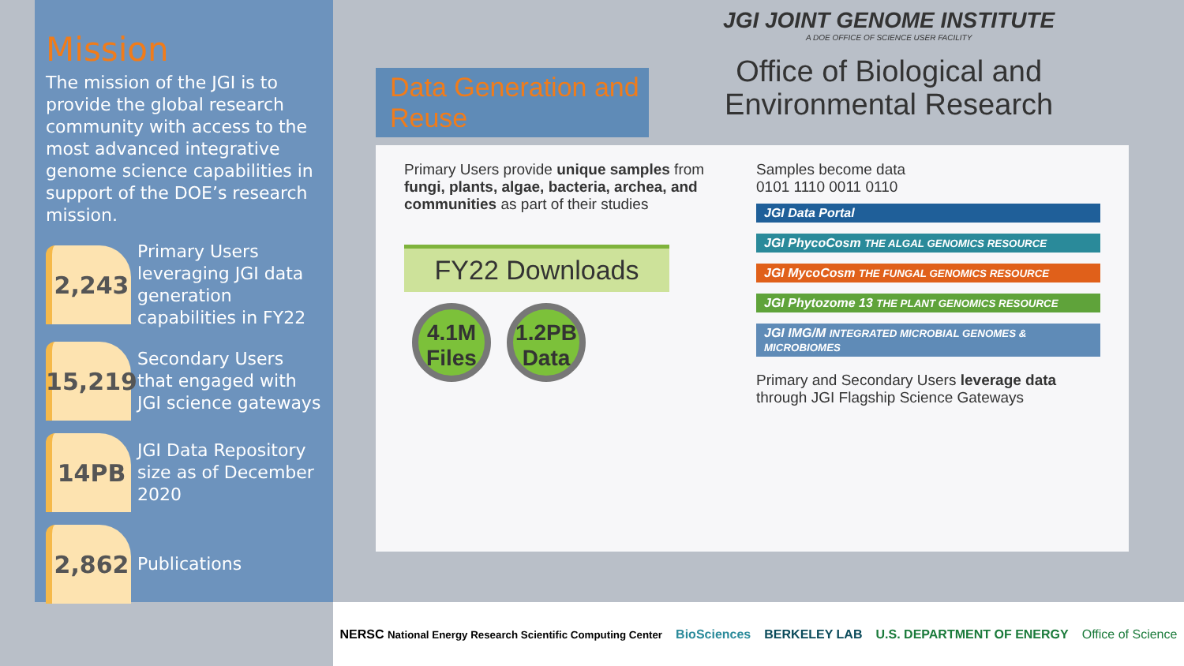Mission
The mission of the JGI is to provide the global research community with access to the most advanced integrative genome science capabilities in support of the DOE’s research mission.
2,243
Primary Users leveraging JGI data generation capabilities in FY22
15,219
Secondary Users that engaged with JGI science gateways
14PB
JGI Data Repository size as of December 2020
2,862
Publications
Data Generation and Reuse
JGI JOINT GENOME INSTITUTE
A DOE OFFICE OF SCIENCE USER FACILITY
Office of Biological and Environmental Research
Primary Users provide unique samples from fungi, plants, algae, bacteria, archea, and communities as part of their studies
FY22 Downloads
4.1M Files 1.2PB Data
Samples become data
0101 1110 0011 0110
JGI Data Portal
JGI PhycoCosm THE ALGAL GENOMICS RESOURCE
JGI MycoCosm THE FUNGAL GENOMICS RESOURCE
JGI Phytozome 13 THE PLANT GENOMICS RESOURCE
JGI IMG/M INTEGRATED MICROBIAL GENOMES & MICROBIOMES
Primary and Secondary Users leverage data through JGI Flagship Science Gateways
NERSC National Energy Research Scientific Computing Center BioSciences BERKELEY LAB U.S. DEPARTMENT OF ENERGY Office of Science